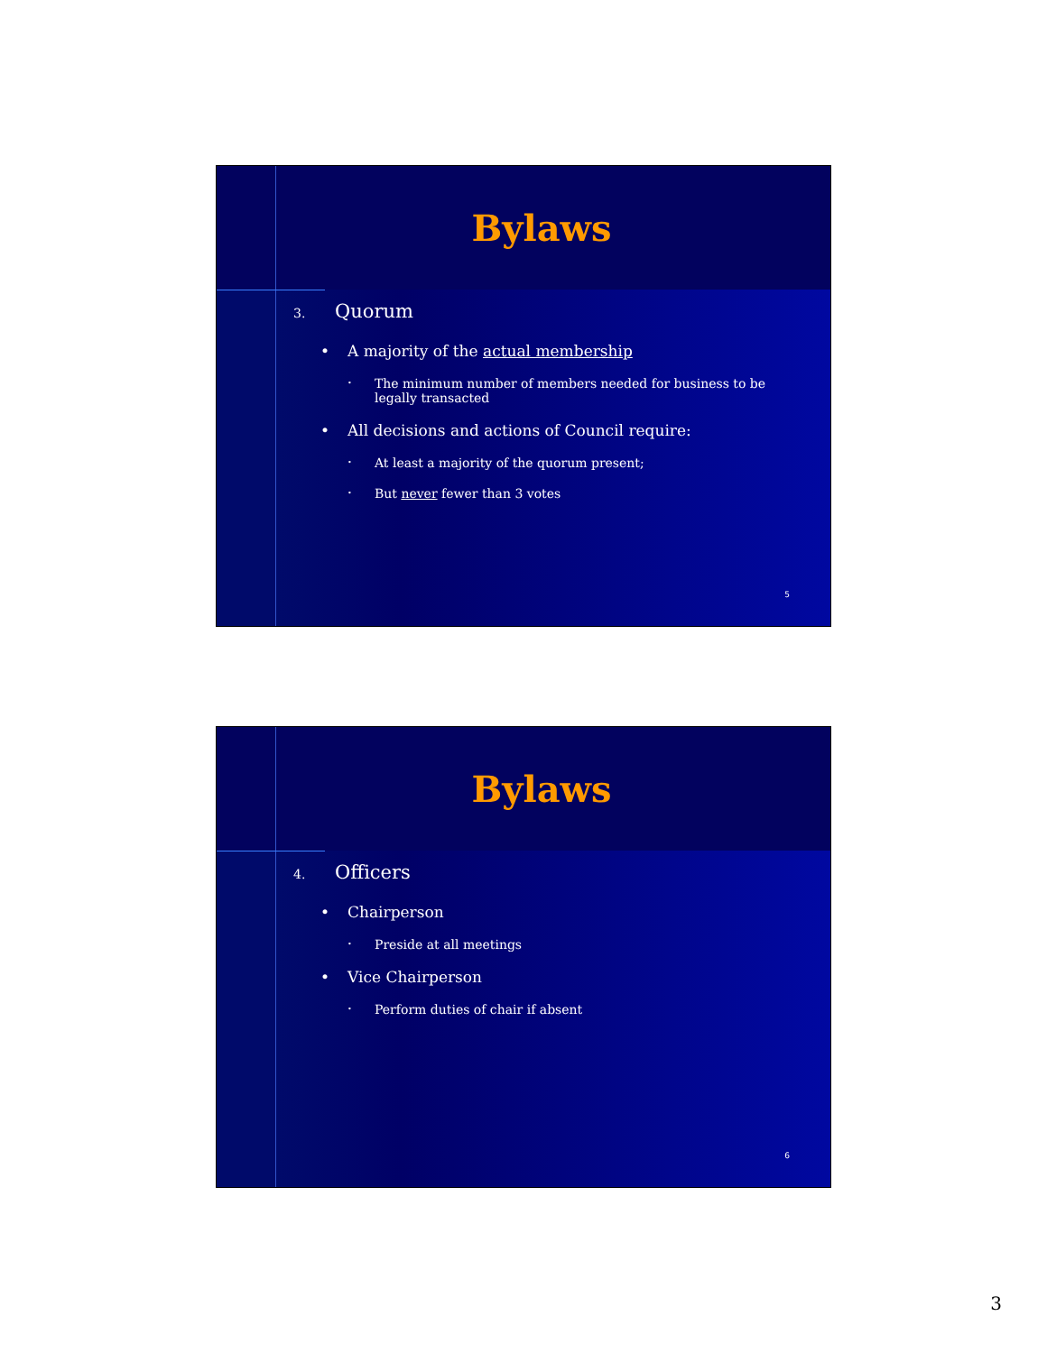Bylaws
3. Quorum
• A majority of the actual membership
• The minimum number of members needed for business to be legally transacted
• All decisions and actions of Council require:
• At least a majority of the quorum present;
• But never fewer than 3 votes
5
Bylaws
4. Officers
• Chairperson
• Preside at all meetings
• Vice Chairperson
• Perform duties of chair if absent
6
3